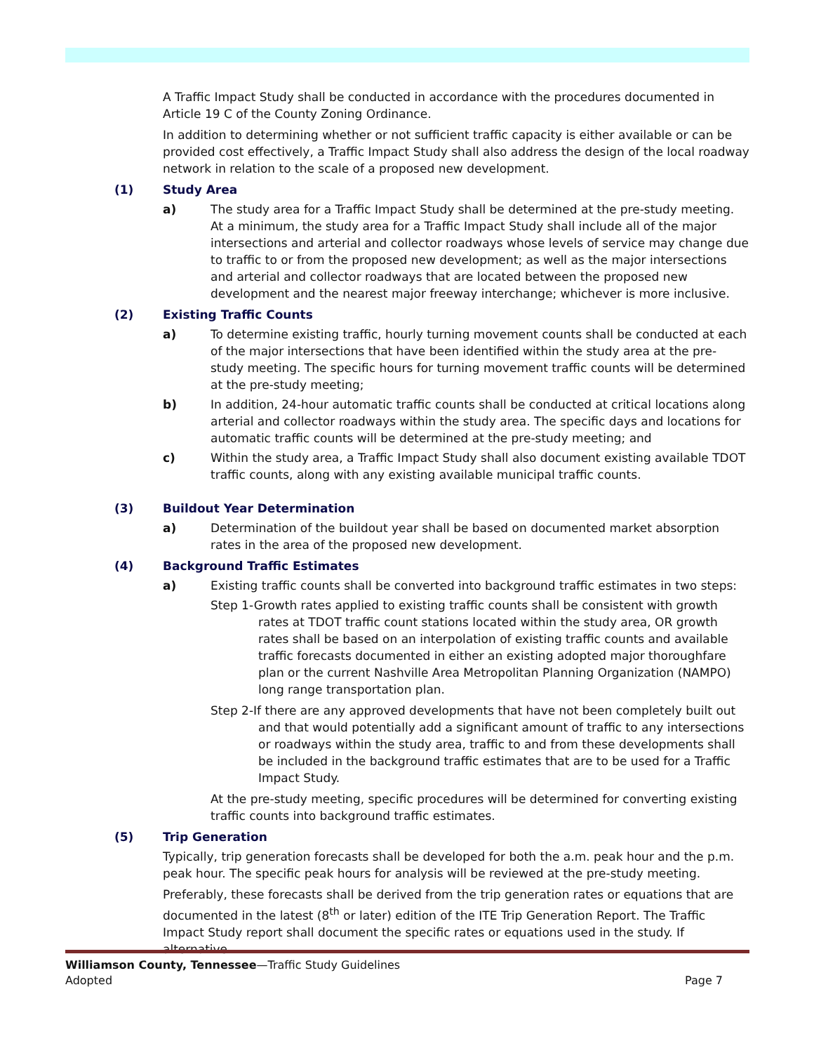A Traffic Impact Study shall be conducted in accordance with the procedures documented in Article 19 C of the County Zoning Ordinance.
In addition to determining whether or not sufficient traffic capacity is either available or can be provided cost effectively, a Traffic Impact Study shall also address the design of the local roadway network in relation to the scale of a proposed new development.
(1) Study Area
a) The study area for a Traffic Impact Study shall be determined at the pre-study meeting. At a minimum, the study area for a Traffic Impact Study shall include all of the major intersections and arterial and collector roadways whose levels of service may change due to traffic to or from the proposed new development; as well as the major intersections and arterial and collector roadways that are located between the proposed new development and the nearest major freeway interchange; whichever is more inclusive.
(2) Existing Traffic Counts
a) To determine existing traffic, hourly turning movement counts shall be conducted at each of the major intersections that have been identified within the study area at the pre-study meeting. The specific hours for turning movement traffic counts will be determined at the pre-study meeting;
b) In addition, 24-hour automatic traffic counts shall be conducted at critical locations along arterial and collector roadways within the study area. The specific days and locations for automatic traffic counts will be determined at the pre-study meeting; and
c) Within the study area, a Traffic Impact Study shall also document existing available TDOT traffic counts, along with any existing available municipal traffic counts.
(3) Buildout Year Determination
a) Determination of the buildout year shall be based on documented market absorption rates in the area of the proposed new development.
(4) Background Traffic Estimates
a) Existing traffic counts shall be converted into background traffic estimates in two steps:
Step 1-Growth rates applied to existing traffic counts shall be consistent with growth rates at TDOT traffic count stations located within the study area, OR growth rates shall be based on an interpolation of existing traffic counts and available traffic forecasts documented in either an existing adopted major thoroughfare plan or the current Nashville Area Metropolitan Planning Organization (NAMPO) long range transportation plan.
Step 2-If there are any approved developments that have not been completely built out and that would potentially add a significant amount of traffic to any intersections or roadways within the study area, traffic to and from these developments shall be included in the background traffic estimates that are to be used for a Traffic Impact Study.
At the pre-study meeting, specific procedures will be determined for converting existing traffic counts into background traffic estimates.
(5) Trip Generation
Typically, trip generation forecasts shall be developed for both the a.m. peak hour and the p.m. peak hour. The specific peak hours for analysis will be reviewed at the pre-study meeting.
Preferably, these forecasts shall be derived from the trip generation rates or equations that are documented in the latest (8<sup>th</sup> or later) edition of the ITE Trip Generation Report. The Traffic Impact Study report shall document the specific rates or equations used in the study. If alternative
Williamson County, Tennessee—Traffic Study Guidelines
Adopted Page 7